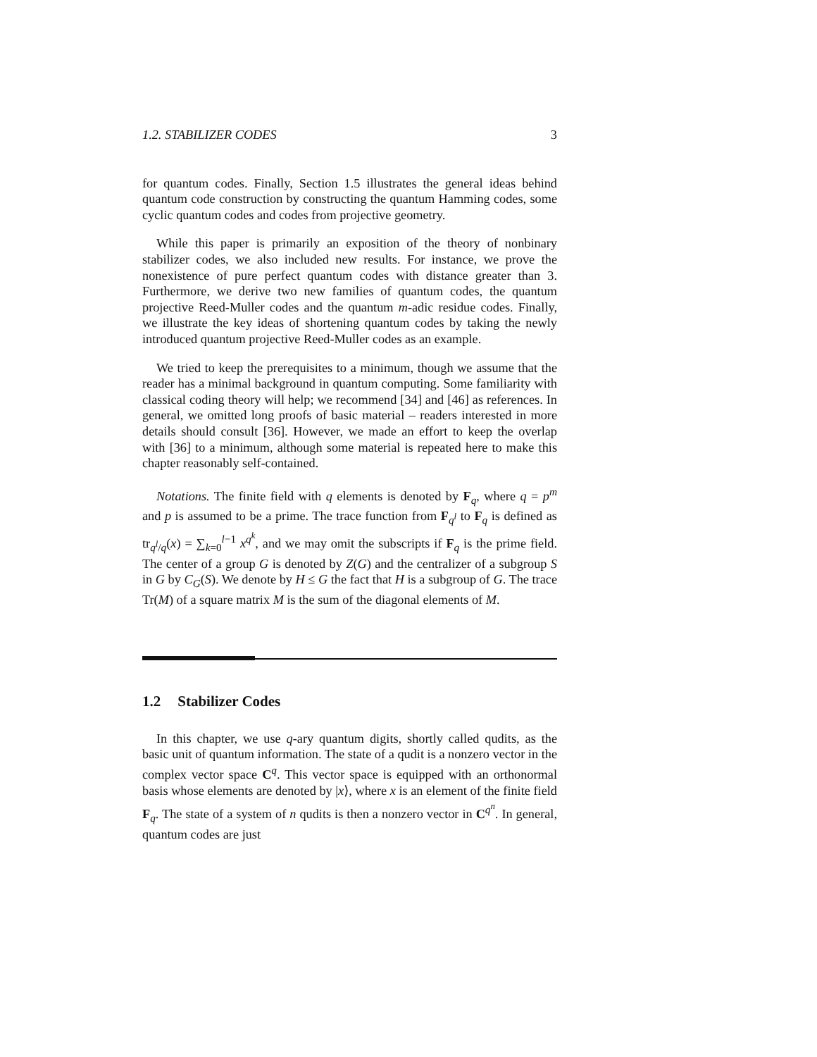1.2. STABILIZER CODES 3
for quantum codes. Finally, Section 1.5 illustrates the general ideas behind quantum code construction by constructing the quantum Hamming codes, some cyclic quantum codes and codes from projective geometry.
While this paper is primarily an exposition of the theory of nonbinary stabilizer codes, we also included new results. For instance, we prove the nonexistence of pure perfect quantum codes with distance greater than 3. Furthermore, we derive two new families of quantum codes, the quantum projective Reed-Muller codes and the quantum m-adic residue codes. Finally, we illustrate the key ideas of shortening quantum codes by taking the newly introduced quantum projective Reed-Muller codes as an example.
We tried to keep the prerequisites to a minimum, though we assume that the reader has a minimal background in quantum computing. Some familiarity with classical coding theory will help; we recommend [34] and [46] as references. In general, we omitted long proofs of basic material – readers interested in more details should consult [36]. However, we made an effort to keep the overlap with [36] to a minimum, although some material is repeated here to make this chapter reasonably self-contained.
Notations. The finite field with q elements is denoted by F<sub>q</sub>, where q = p<sup>m</sup> and p is assumed to be a prime. The trace function from F<sub>q<sup>l</sup></sub> to F<sub>q</sub> is defined as tr<sub>q<sup>l</sup>/q</sub>(x) = ∑<sub>k=0</sub><sup>l−1</sup> x<sup>q<sup>k</sup></sup>, and we may omit the subscripts if F<sub>q</sub> is the prime field. The center of a group G is denoted by Z(G) and the centralizer of a subgroup S in G by C<sub>G</sub>(S). We denote by H ≤ G the fact that H is a subgroup of G. The trace Tr(M) of a square matrix M is the sum of the diagonal elements of M.
1.2 Stabilizer Codes
In this chapter, we use q-ary quantum digits, shortly called qudits, as the basic unit of quantum information. The state of a qudit is a nonzero vector in the complex vector space C<sup>q</sup>. This vector space is equipped with an orthonormal basis whose elements are denoted by |x⟩, where x is an element of the finite field F<sub>q</sub>. The state of a system of n qudits is then a nonzero vector in C<sup>q<sup>n</sup></sup>. In general, quantum codes are just